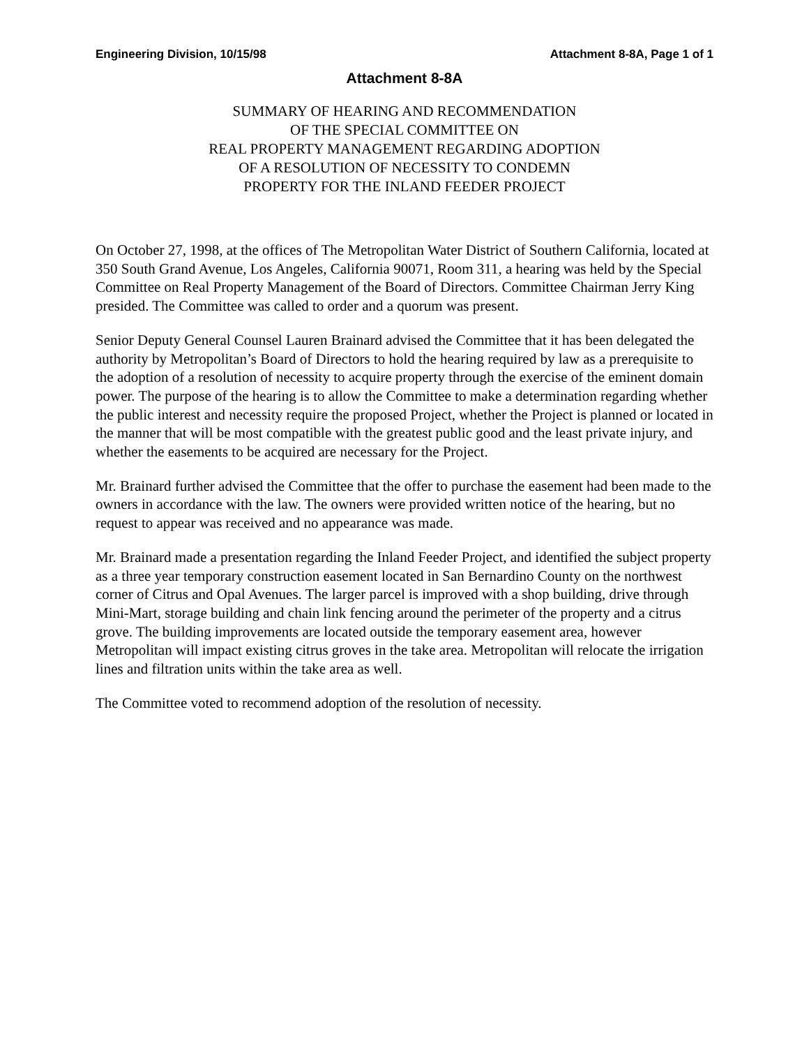Engineering Division, 10/15/98 Attachment 8-8A, Page 1 of 1
Attachment 8-8A
SUMMARY OF HEARING AND RECOMMENDATION
OF THE SPECIAL COMMITTEE ON
REAL PROPERTY MANAGEMENT REGARDING ADOPTION
OF A RESOLUTION OF NECESSITY TO CONDEMN
PROPERTY FOR THE INLAND FEEDER PROJECT
On October 27, 1998, at the offices of The Metropolitan Water District of Southern California, located at 350 South Grand Avenue, Los Angeles, California 90071, Room 311, a hearing was held by the Special Committee on Real Property Management of the Board of Directors. Committee Chairman Jerry King presided. The Committee was called to order and a quorum was present.
Senior Deputy General Counsel Lauren Brainard advised the Committee that it has been delegated the authority by Metropolitan’s Board of Directors to hold the hearing required by law as a prerequisite to the adoption of a resolution of necessity to acquire property through the exercise of the eminent domain power. The purpose of the hearing is to allow the Committee to make a determination regarding whether the public interest and necessity require the proposed Project, whether the Project is planned or located in the manner that will be most compatible with the greatest public good and the least private injury, and whether the easements to be acquired are necessary for the Project.
Mr. Brainard further advised the Committee that the offer to purchase the easement had been made to the owners in accordance with the law. The owners were provided written notice of the hearing, but no request to appear was received and no appearance was made.
Mr. Brainard made a presentation regarding the Inland Feeder Project, and identified the subject property as a three year temporary construction easement located in San Bernardino County on the northwest corner of Citrus and Opal Avenues. The larger parcel is improved with a shop building, drive through Mini-Mart, storage building and chain link fencing around the perimeter of the property and a citrus grove. The building improvements are located outside the temporary easement area, however Metropolitan will impact existing citrus groves in the take area. Metropolitan will relocate the irrigation lines and filtration units within the take area as well.
The Committee voted to recommend adoption of the resolution of necessity.